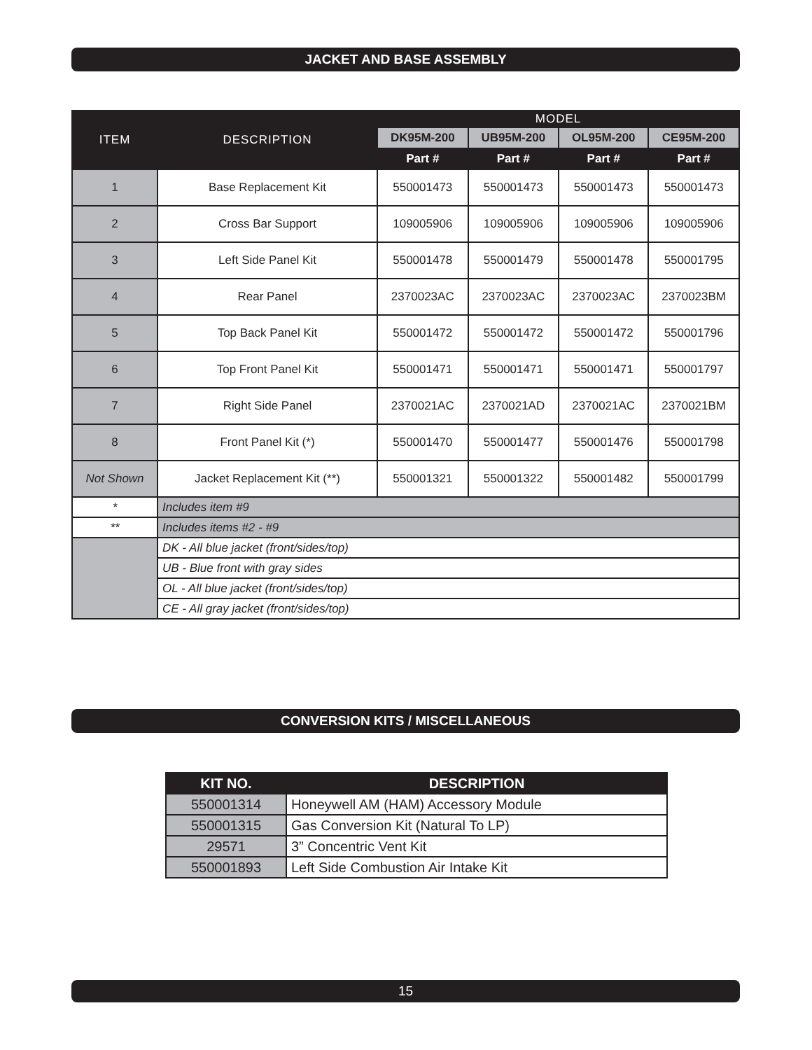JACKET AND BASE ASSEMBLY
| ITEM | DESCRIPTION | MODEL | | | |
| --- | --- | --- | --- | --- | --- |
| | | DK95M-200 | UB95M-200 | OL95M-200 | CE95M-200 |
| | | Part # | Part # | Part # | Part # |
| 1 | Base Replacement Kit | 550001473 | 550001473 | 550001473 | 550001473 |
| 2 | Cross Bar Support | 109005906 | 109005906 | 109005906 | 109005906 |
| 3 | Left Side Panel Kit | 550001478 | 550001479 | 550001478 | 550001795 |
| 4 | Rear Panel | 2370023AC | 2370023AC | 2370023AC | 2370023BM |
| 5 | Top Back Panel Kit | 550001472 | 550001472 | 550001472 | 550001796 |
| 6 | Top Front Panel Kit | 550001471 | 550001471 | 550001471 | 550001797 |
| 7 | Right Side Panel | 2370021AC | 2370021AD | 2370021AC | 2370021BM |
| 8 | Front Panel Kit (*) | 550001470 | 550001477 | 550001476 | 550001798 |
| Not Shown | Jacket Replacement Kit (**) | 550001321 | 550001322 | 550001482 | 550001799 |
| * | Includes item #9 | | | | |
| ** | Includes items #2 - #9 | | | | |
| | DK - All blue jacket (front/sides/top) | | | | |
| | UB - Blue front with gray sides | | | | |
| | OL - All blue jacket (front/sides/top) | | | | |
| | CE - All gray jacket (front/sides/top) | | | | |
CONVERSION KITS / MISCELLANEOUS
| KIT NO. | DESCRIPTION |
| --- | --- |
| 550001314 | Honeywell AM (HAM) Accessory Module |
| 550001315 | Gas Conversion Kit (Natural To LP) |
| 29571 | 3” Concentric Vent Kit |
| 550001893 | Left Side Combustion Air Intake Kit |
15